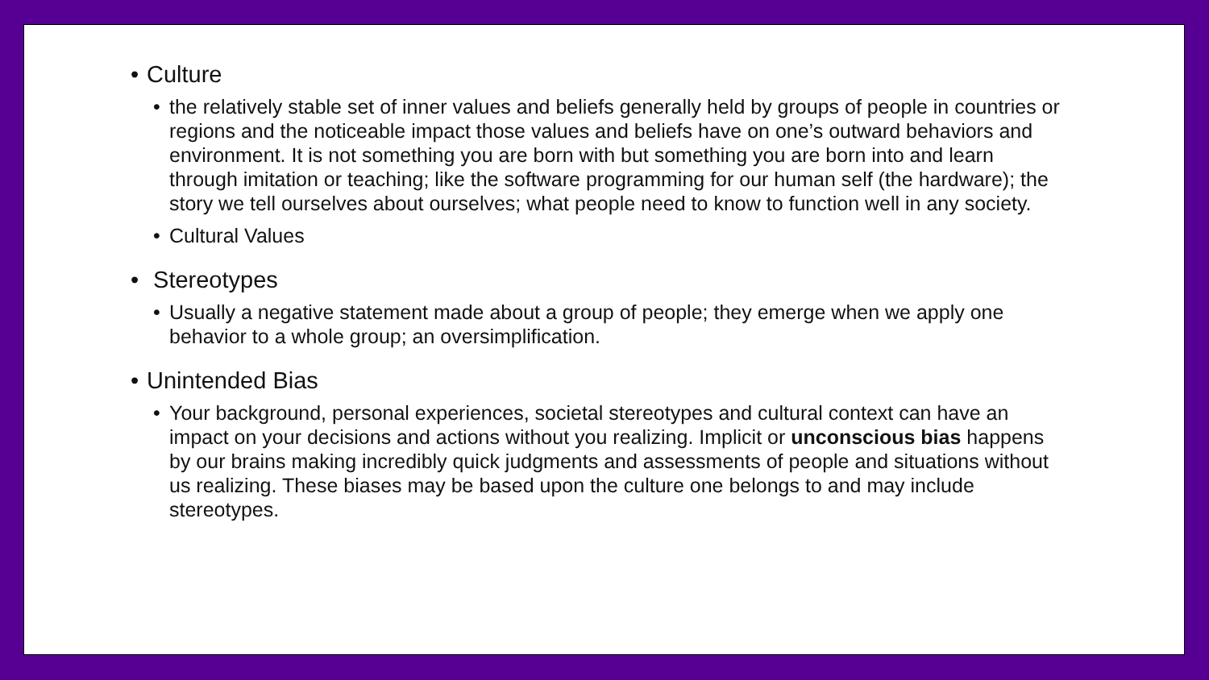• Culture
• the relatively stable set of inner values and beliefs generally held by groups of people in countries or regions and the noticeable impact those values and beliefs have on one’s outward behaviors and environment. It is not something you are born with but something you are born into and learn through imitation or teaching; like the software programming for our human self (the hardware); the story we tell ourselves about ourselves; what people need to know to function well in any society.
• Cultural Values
• Stereotypes
• Usually a negative statement made about a group of people; they emerge when we apply one behavior to a whole group; an oversimplification.
• Unintended Bias
• Your background, personal experiences, societal stereotypes and cultural context can have an impact on your decisions and actions without you realizing. Implicit or unconscious bias happens by our brains making incredibly quick judgments and assessments of people and situations without us realizing. These biases may be based upon the culture one belongs to and may include stereotypes.